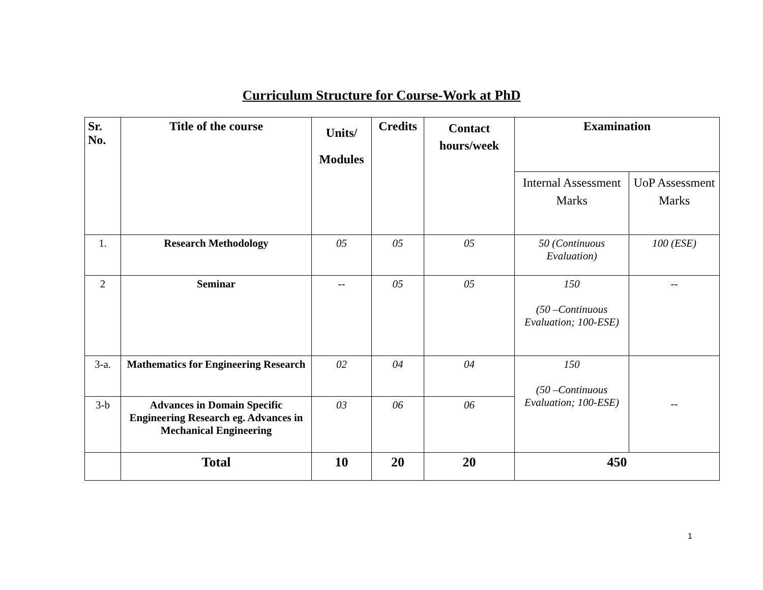Curriculum Structure for Course-Work at PhD
| Sr. No. | Title of the course | Units/ Modules | Credits | Contact hours/week | Examination | |
| --- | --- | --- | --- | --- | --- | --- |
| | | | | | Internal Assessment Marks | UoP Assessment Marks |
| 1. | Research Methodology | 05 | 05 | 05 | 50 (Continuous Evaluation) | 100 (ESE) |
| 2 | Seminar | -- | 05 | 05 | 150 (50 –Continuous Evaluation; 100-ESE) | -- |
| 3-a. | Mathematics for Engineering Research | 02 | 04 | 04 | 150 (50 –Continuous Evaluation; 100-ESE) | -- |
| 3-b | Advances in Domain Specific Engineering Research eg. Advances in Mechanical Engineering | 03 | 06 | 06 | | |
| | Total | 10 | 20 | 20 | 450 | |
1